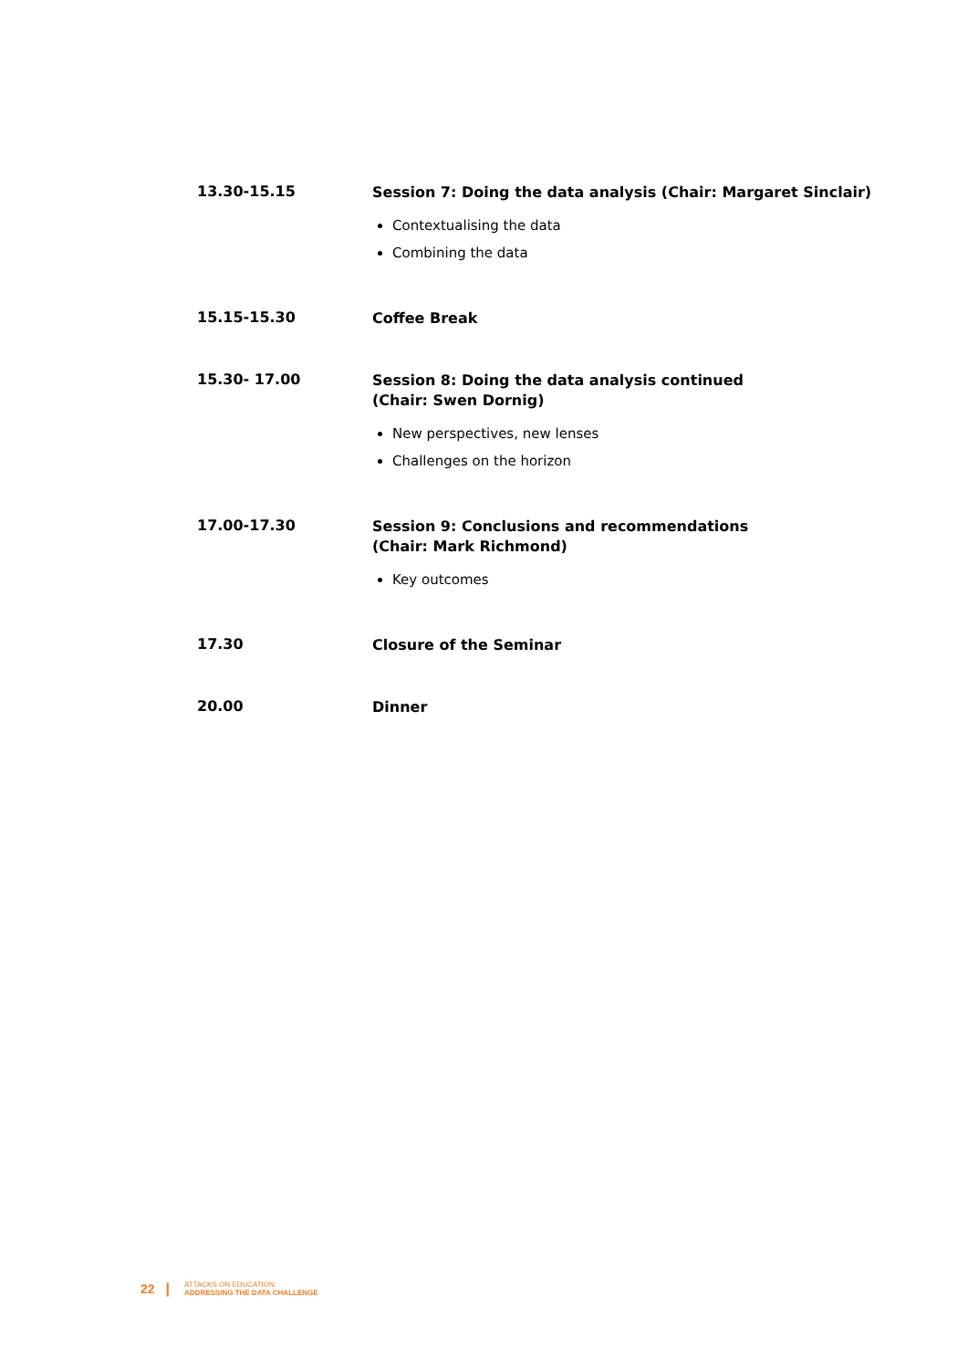| 13.30-15.15 | Session 7: Doing the data analysis (Chair: Margaret Sinclair) Contextualising the data Combining the data |
| 15.15-15.30 | Coffee Break |
| 15.30- 17.00 | Session 8: Doing the data analysis continued (Chair: Swen Dornig) New perspectives, new lenses Challenges on the horizon |
| 17.00-17.30 | Session 9: Conclusions and recommendations (Chair: Mark Richmond) Key outcomes |
| 17.30 | Closure of the Seminar |
| 20.00 | Dinner |
22 |
ATTACKS ON EDUCATION:
ADDRESSING THE DATA CHALLENGE